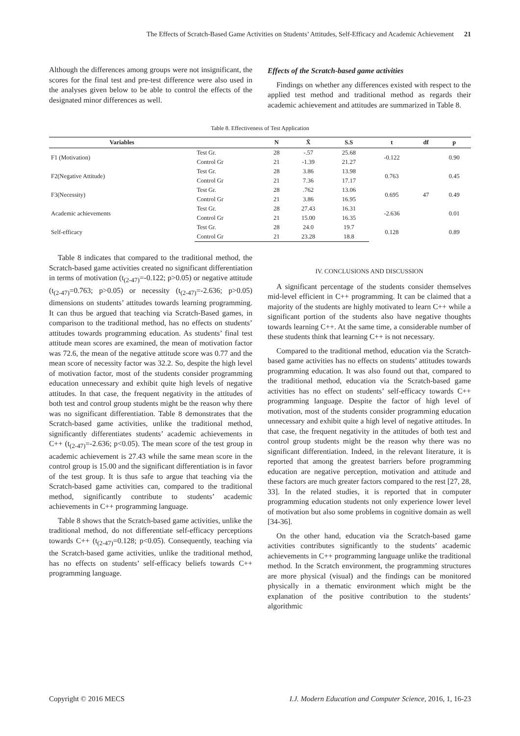The Effects of Scratch-Based Game Activities on Students’ Attitudes, Self-Efficacy and Academic Achievement 21
Although the differences among groups were not insignificant, the scores for the final test and pre-test difference were also used in the analyses given below to be able to control the effects of the designated minor differences as well.
Effects of the Scratch-based game activities
Findings on whether any differences existed with respect to the applied test method and traditional method as regards their academic achievement and attitudes are summarized in Table 8.
Table 8. Effectiveness of Test Application
| Variables | | N | X̄ | S.S | t | df | p |
| --- | --- | --- | --- | --- | --- | --- | --- |
| F1 (Motivation) | Test Gr. | 28 | -.57 | 25.68 | -0.122 | 47 | 0.90 |
| | Control Gr | 21 | -1.39 | 21.27 | | | |
| F2(Negative Attitude) | Test Gr. | 28 | 3.86 | 13.98 | 0.763 | | 0.45 |
| | Control Gr | 21 | 7.36 | 17.17 | | | |
| F3(Necessity) | Test Gr. | 28 | .762 | 13.06 | 0.695 | | 0.49 |
| | Control Gr | 21 | 3.86 | 16.95 | | | |
| Academic achievements | Test Gr. | 28 | 27.43 | 16.31 | -2.636 | | 0.01 |
| | Control Gr | 21 | 15.00 | 16.35 | | | |
| Self-efficacy | Test Gr. | 28 | 24.0 | 19.7 | 0.128 | | 0.89 |
| | Control Gr | 21 | 23.28 | 18.8 | | | |
Table 8 indicates that compared to the traditional method, the Scratch-based game activities created no significant differentiation in terms of motivation (t<sub>(2-47)</sub>=-0.122; p>0.05) or negative attitude (t<sub>(2-47)</sub>=0.763; p>0.05) or necessity (t<sub>(2-47)</sub>=-2.636; p>0.05) dimensions on students’ attitudes towards learning programming. It can thus be argued that teaching via Scratch-Based games, in comparison to the traditional method, has no effects on students’ attitudes towards programming education. As students’ final test attitude mean scores are examined, the mean of motivation factor was 72.6, the mean of the negative attitude score was 0.77 and the mean score of necessity factor was 32.2. So, despite the high level of motivation factor, most of the students consider programming education unnecessary and exhibit quite high levels of negative attitudes. In that case, the frequent negativity in the attitudes of both test and control group students might be the reason why there was no significant differentiation. Table 8 demonstrates that the Scratch-based game activities, unlike the traditional method, significantly differentiates students’ academic achievements in C++ (t<sub>(2-47)</sub>=-2.636; p<0.05). The mean score of the test group in academic achievement is 27.43 while the same mean score in the control group is 15.00 and the significant differentiation is in favor of the test group. It is thus safe to argue that teaching via the Scratch-based game activities can, compared to the traditional method, significantly contribute to students’ academic achievements in C++ programming language.
Table 8 shows that the Scratch-based game activities, unlike the traditional method, do not differentiate self-efficacy perceptions towards C++ (t<sub>(2-47)</sub>=0.128; p<0.05). Consequently, teaching via the Scratch-based game activities, unlike the traditional method, has no effects on students’ self-efficacy beliefs towards C++ programming language.
IV. CONCLUSIONS AND DISCUSSION
A significant percentage of the students consider themselves mid-level efficient in C++ programming. It can be claimed that a majority of the students are highly motivated to learn C++ while a significant portion of the students also have negative thoughts towards learning C++. At the same time, a considerable number of these students think that learning C++ is not necessary.
Compared to the traditional method, education via the Scratch-based game activities has no effects on students’ attitudes towards programming education. It was also found out that, compared to the traditional method, education via the Scratch-based game activities has no effect on students’ self-efficacy towards C++ programming language. Despite the factor of high level of motivation, most of the students consider programming education unnecessary and exhibit quite a high level of negative attitudes. In that case, the frequent negativity in the attitudes of both test and control group students might be the reason why there was no significant differentiation. Indeed, in the relevant literature, it is reported that among the greatest barriers before programming education are negative perception, motivation and attitude and these factors are much greater factors compared to the rest [27, 28, 33]. In the related studies, it is reported that in computer programming education students not only experience lower level of motivation but also some problems in cognitive domain as well [34-36].
On the other hand, education via the Scratch-based game activities contributes significantly to the students’ academic achievements in C++ programming language unlike the traditional method. In the Scratch environment, the programming structures are more physical (visual) and the findings can be monitored physically in a thematic environment which might be the explanation of the positive contribution to the students’ algorithmic
Copyright © 2016 MECS I.J. Modern Education and Computer Science, 2016, 1, 16-23